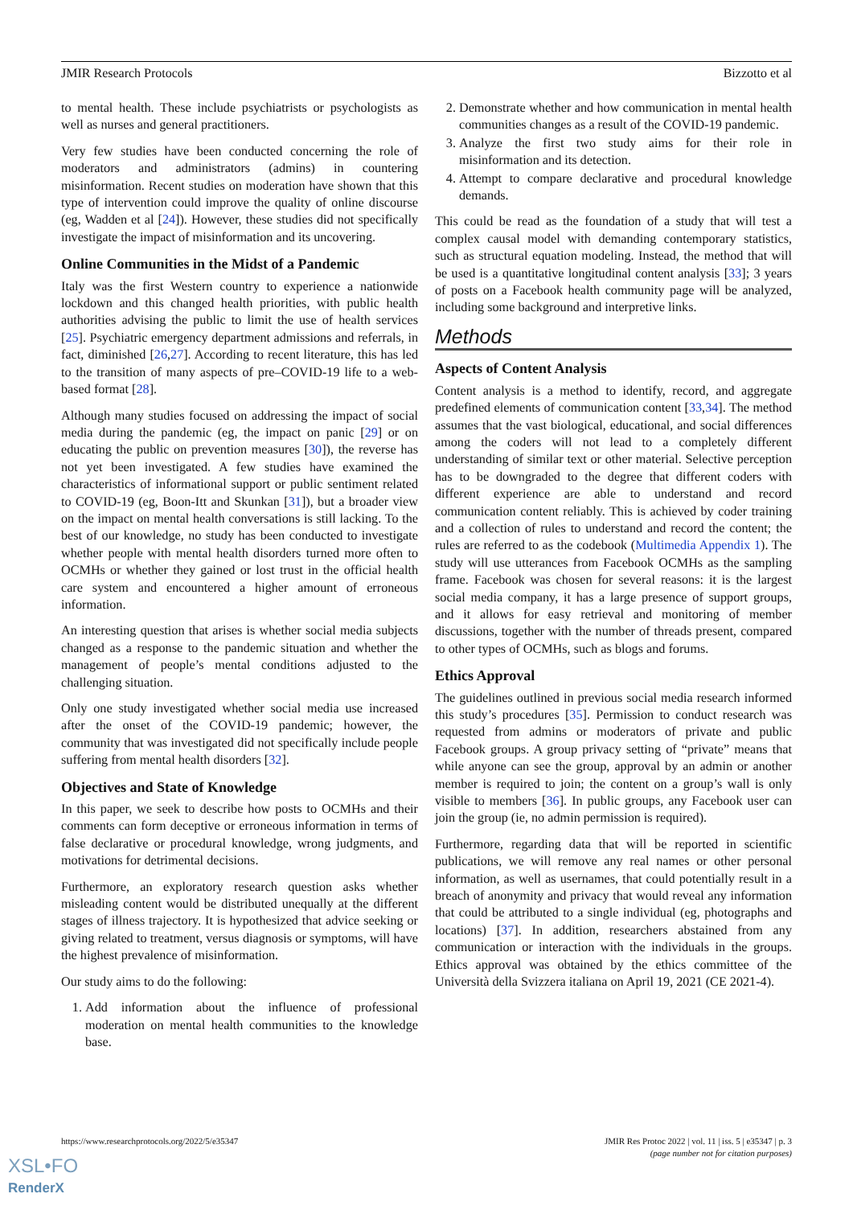JMIR Research Protocols Bizzotto et al
to mental health. These include psychiatrists or psychologists as well as nurses and general practitioners.
Very few studies have been conducted concerning the role of moderators and administrators (admins) in countering misinformation. Recent studies on moderation have shown that this type of intervention could improve the quality of online discourse (eg, Wadden et al [24]). However, these studies did not specifically investigate the impact of misinformation and its uncovering.
Online Communities in the Midst of a Pandemic
Italy was the first Western country to experience a nationwide lockdown and this changed health priorities, with public health authorities advising the public to limit the use of health services [25]. Psychiatric emergency department admissions and referrals, in fact, diminished [26,27]. According to recent literature, this has led to the transition of many aspects of pre–COVID-19 life to a web-based format [28].
Although many studies focused on addressing the impact of social media during the pandemic (eg, the impact on panic [29] or on educating the public on prevention measures [30]), the reverse has not yet been investigated. A few studies have examined the characteristics of informational support or public sentiment related to COVID-19 (eg, Boon-Itt and Skunkan [31]), but a broader view on the impact on mental health conversations is still lacking. To the best of our knowledge, no study has been conducted to investigate whether people with mental health disorders turned more often to OCMHs or whether they gained or lost trust in the official health care system and encountered a higher amount of erroneous information.
An interesting question that arises is whether social media subjects changed as a response to the pandemic situation and whether the management of people’s mental conditions adjusted to the challenging situation.
Only one study investigated whether social media use increased after the onset of the COVID-19 pandemic; however, the community that was investigated did not specifically include people suffering from mental health disorders [32].
Objectives and State of Knowledge
In this paper, we seek to describe how posts to OCMHs and their comments can form deceptive or erroneous information in terms of false declarative or procedural knowledge, wrong judgments, and motivations for detrimental decisions.
Furthermore, an exploratory research question asks whether misleading content would be distributed unequally at the different stages of illness trajectory. It is hypothesized that advice seeking or giving related to treatment, versus diagnosis or symptoms, will have the highest prevalence of misinformation.
Our study aims to do the following:
1. Add information about the influence of professional moderation on mental health communities to the knowledge base.
2. Demonstrate whether and how communication in mental health communities changes as a result of the COVID-19 pandemic.
3. Analyze the first two study aims for their role in misinformation and its detection.
4. Attempt to compare declarative and procedural knowledge demands.
This could be read as the foundation of a study that will test a complex causal model with demanding contemporary statistics, such as structural equation modeling. Instead, the method that will be used is a quantitative longitudinal content analysis [33]; 3 years of posts on a Facebook health community page will be analyzed, including some background and interpretive links.
Methods
Aspects of Content Analysis
Content analysis is a method to identify, record, and aggregate predefined elements of communication content [33,34]. The method assumes that the vast biological, educational, and social differences among the coders will not lead to a completely different understanding of similar text or other material. Selective perception has to be downgraded to the degree that different coders with different experience are able to understand and record communication content reliably. This is achieved by coder training and a collection of rules to understand and record the content; the rules are referred to as the codebook (Multimedia Appendix 1). The study will use utterances from Facebook OCMHs as the sampling frame. Facebook was chosen for several reasons: it is the largest social media company, it has a large presence of support groups, and it allows for easy retrieval and monitoring of member discussions, together with the number of threads present, compared to other types of OCMHs, such as blogs and forums.
Ethics Approval
The guidelines outlined in previous social media research informed this study’s procedures [35]. Permission to conduct research was requested from admins or moderators of private and public Facebook groups. A group privacy setting of “private” means that while anyone can see the group, approval by an admin or another member is required to join; the content on a group’s wall is only visible to members [36]. In public groups, any Facebook user can join the group (ie, no admin permission is required).
Furthermore, regarding data that will be reported in scientific publications, we will remove any real names or other personal information, as well as usernames, that could potentially result in a breach of anonymity and privacy that would reveal any information that could be attributed to a single individual (eg, photographs and locations) [37]. In addition, researchers abstained from any communication or interaction with the individuals in the groups. Ethics approval was obtained by the ethics committee of the Università della Svizzera italiana on April 19, 2021 (CE 2021-4).
https://www.researchprotocols.org/2022/5/e35347 JMIR Res Protoc 2022 | vol. 11 | iss. 5 | e35347 | p. 3
(page number not for citation purposes)
XSL•FO
RenderX